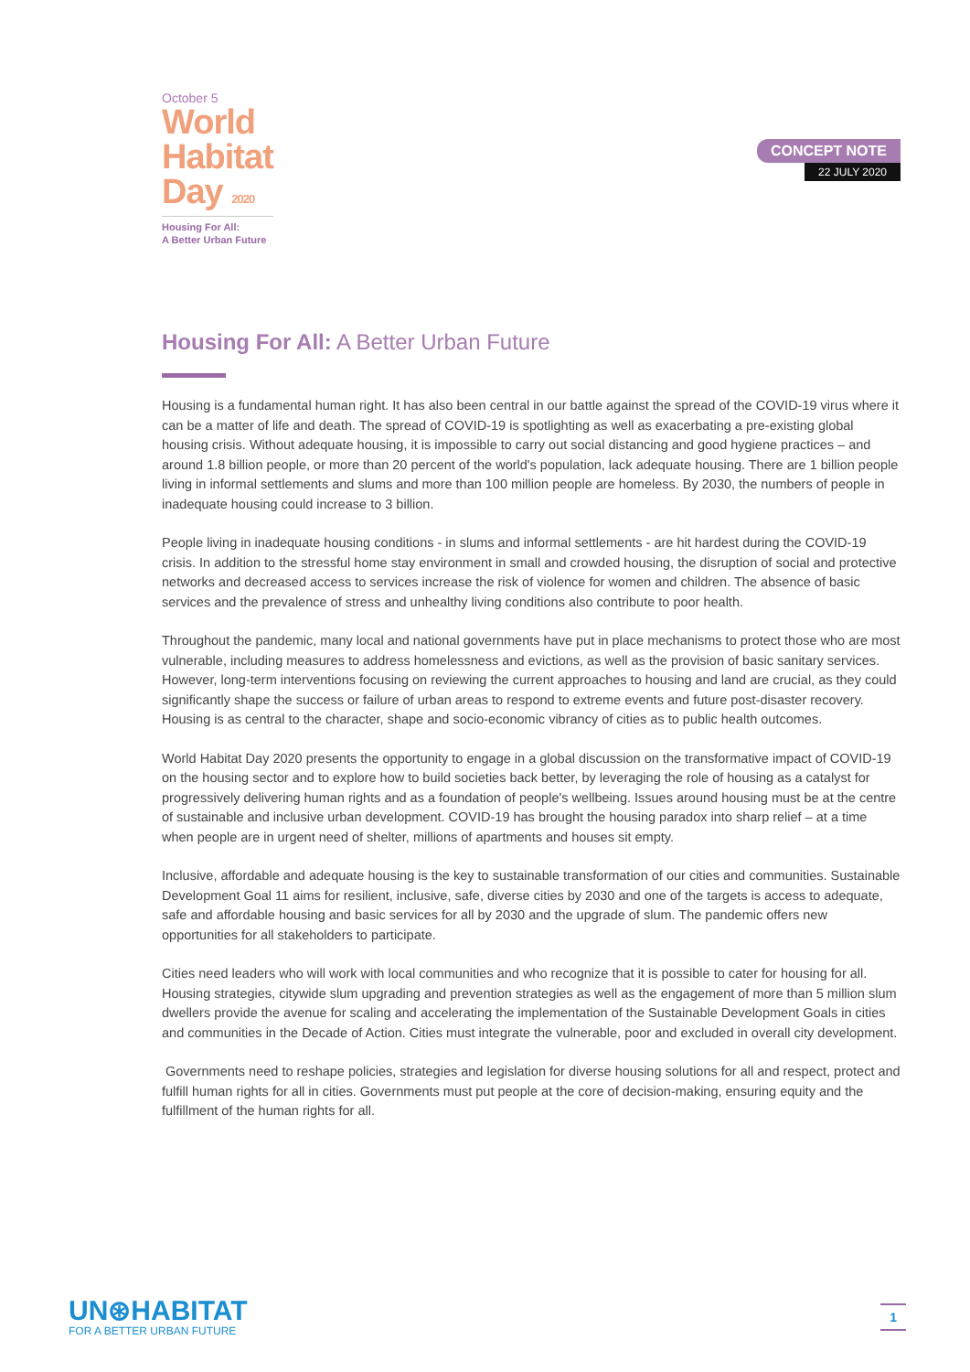October 5
World
Habitat
Day 2020
Housing For All:
A Better Urban Future
CONCEPT NOTE
22 JULY 2020
Housing For All: A Better Urban Future
Housing is a fundamental human right. It has also been central in our battle against the spread of the COVID-19 virus where it can be a matter of life and death. The spread of COVID-19 is spotlighting as well as exacerbating a pre-existing global housing crisis. Without adequate housing, it is impossible to carry out social distancing and good hygiene practices – and around 1.8 billion people, or more than 20 percent of the world's population, lack adequate housing. There are 1 billion people living in informal settlements and slums and more than 100 million people are homeless. By 2030, the numbers of people in inadequate housing could increase to 3 billion.
People living in inadequate housing conditions - in slums and informal settlements - are hit hardest during the COVID-19 crisis. In addition to the stressful home stay environment in small and crowded housing, the disruption of social and protective networks and decreased access to services increase the risk of violence for women and children. The absence of basic services and the prevalence of stress and unhealthy living conditions also contribute to poor health.
Throughout the pandemic, many local and national governments have put in place mechanisms to protect those who are most vulnerable, including measures to address homelessness and evictions, as well as the provision of basic sanitary services. However, long-term interventions focusing on reviewing the current approaches to housing and land are crucial, as they could significantly shape the success or failure of urban areas to respond to extreme events and future post-disaster recovery. Housing is as central to the character, shape and socio-economic vibrancy of cities as to public health outcomes.
World Habitat Day 2020 presents the opportunity to engage in a global discussion on the transformative impact of COVID-19 on the housing sector and to explore how to build societies back better, by leveraging the role of housing as a catalyst for progressively delivering human rights and as a foundation of people's wellbeing. Issues around housing must be at the centre of sustainable and inclusive urban development. COVID-19 has brought the housing paradox into sharp relief – at a time when people are in urgent need of shelter, millions of apartments and houses sit empty.
Inclusive, affordable and adequate housing is the key to sustainable transformation of our cities and communities. Sustainable Development Goal 11 aims for resilient, inclusive, safe, diverse cities by 2030 and one of the targets is access to adequate, safe and affordable housing and basic services for all by 2030 and the upgrade of slum. The pandemic offers new opportunities for all stakeholders to participate.
Cities need leaders who will work with local communities and who recognize that it is possible to cater for housing for all. Housing strategies, citywide slum upgrading and prevention strategies as well as the engagement of more than 5 million slum dwellers provide the avenue for scaling and accelerating the implementation of the Sustainable Development Goals in cities and communities in the Decade of Action. Cities must integrate the vulnerable, poor and excluded in overall city development.
Governments need to reshape policies, strategies and legislation for diverse housing solutions for all and respect, protect and fulfill human rights for all in cities. Governments must put people at the core of decision-making, ensuring equity and the fulfillment of the human rights for all.
UN⊛HABITAT
FOR A BETTER URBAN FUTURE
1